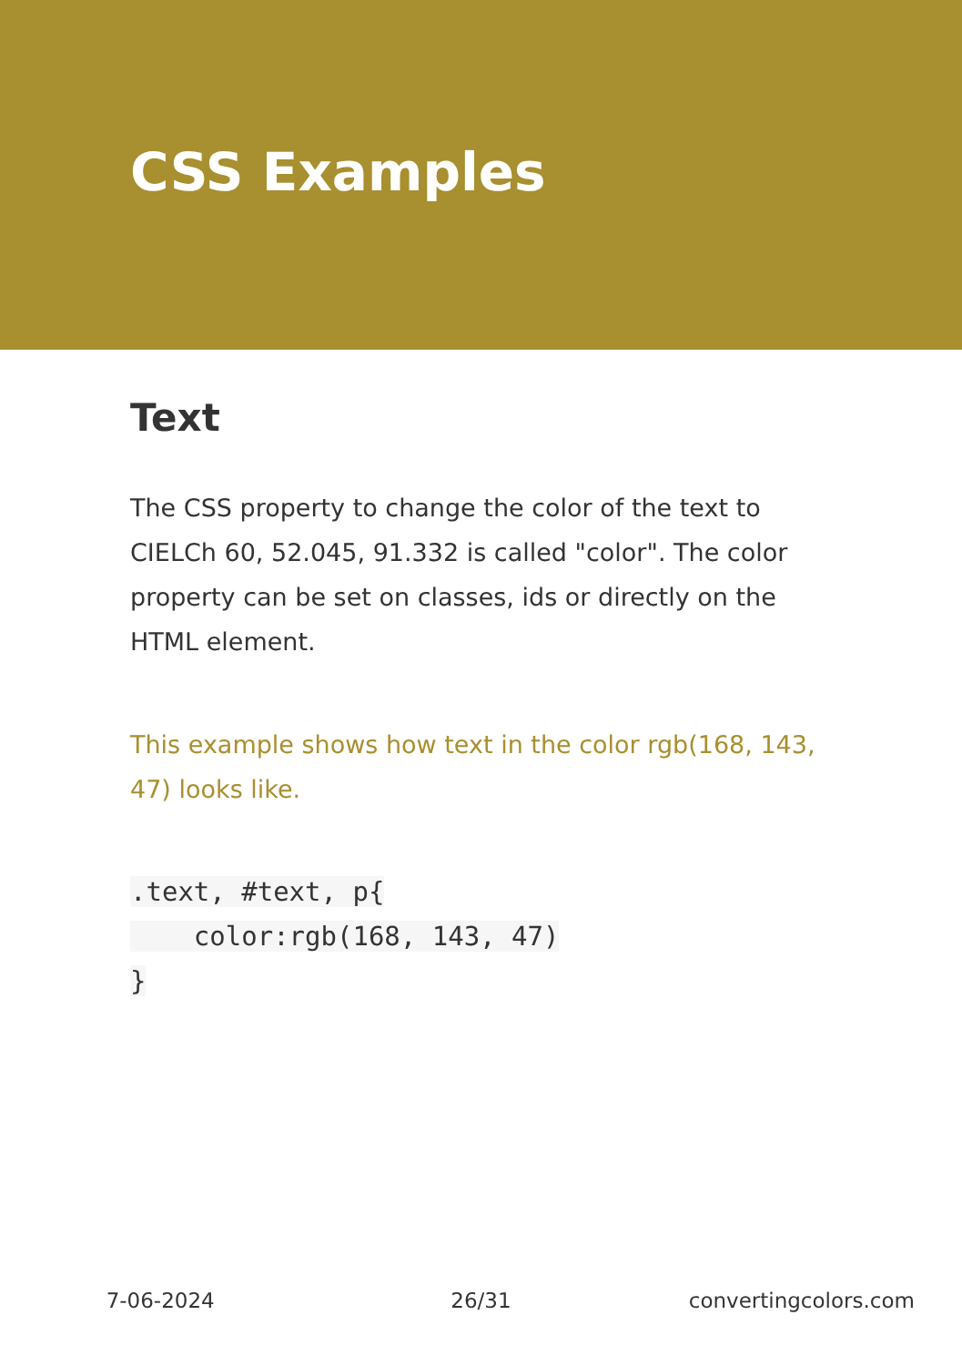CSS Examples
Text
The CSS property to change the color of the text to CIELCh 60, 52.045, 91.332 is called "color". The color property can be set on classes, ids or directly on the HTML element.
This example shows how text in the color rgb(168, 143, 47) looks like.
.text, #text, p{
    color:rgb(168, 143, 47)
}
7-06-2024 26/31 convertingcolors.com